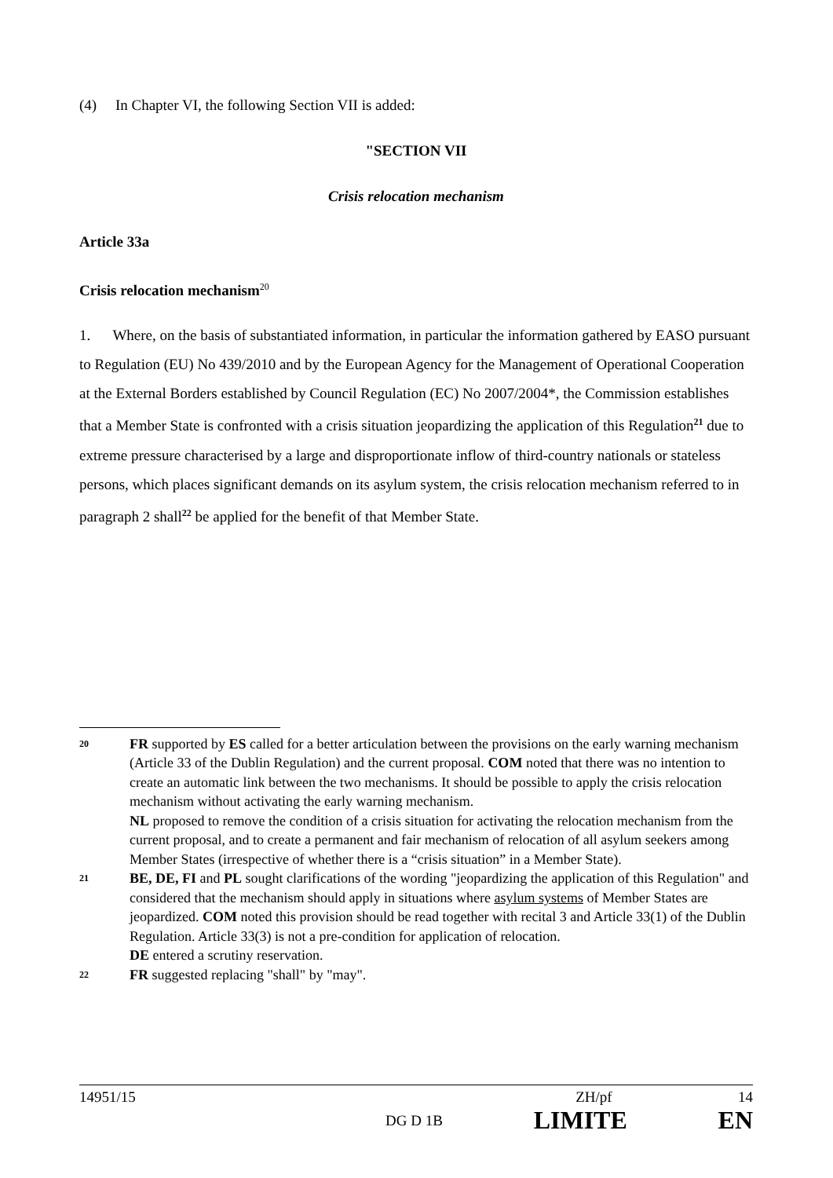(4) In Chapter VI, the following Section VII is added:
"SECTION VII
Crisis relocation mechanism
Article 33a
Crisis relocation mechanism<sup>20</sup>
1. Where, on the basis of substantiated information, in particular the information gathered by EASO pursuant to Regulation (EU) No 439/2010 and by the European Agency for the Management of Operational Cooperation at the External Borders established by Council Regulation (EC) No 2007/2004*, the Commission establishes that a Member State is confronted with a crisis situation jeopardizing the application of this Regulation<sup>21</sup> due to extreme pressure characterised by a large and disproportionate inflow of third-country nationals or stateless persons, which places significant demands on its asylum system, the crisis relocation mechanism referred to in paragraph 2 shall<sup>22</sup> be applied for the benefit of that Member State.
20
FR supported by ES called for a better articulation between the provisions on the early warning mechanism (Article 33 of the Dublin Regulation) and the current proposal. COM noted that there was no intention to create an automatic link between the two mechanisms. It should be possible to apply the crisis relocation mechanism without activating the early warning mechanism.
NL proposed to remove the condition of a crisis situation for activating the relocation mechanism from the current proposal, and to create a permanent and fair mechanism of relocation of all asylum seekers among Member States (irrespective of whether there is a “crisis situation” in a Member State).
21
BE, DE, FI and PL sought clarifications of the wording "jeopardizing the application of this Regulation" and considered that the mechanism should apply in situations where asylum systems of Member States are jeopardized. COM noted this provision should be read together with recital 3 and Article 33(1) of the Dublin Regulation. Article 33(3) is not a pre-condition for application of relocation.
DE entered a scrutiny reservation.
22
FR suggested replacing "shall" by "may".
14951/15 ZH/pf 14
DG D 1B LIMITE EN